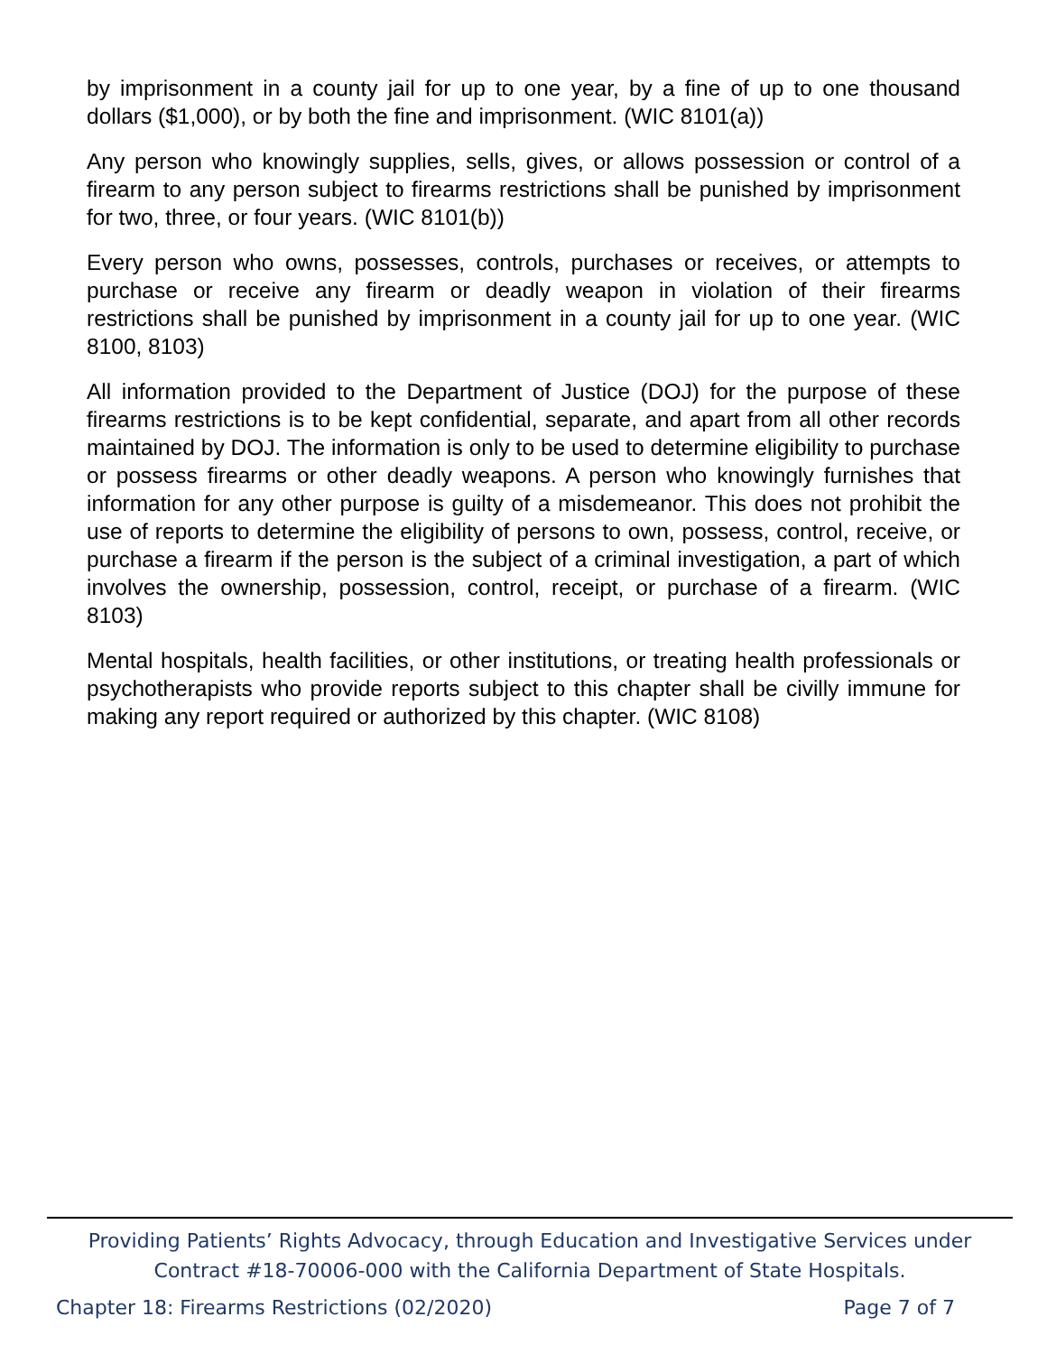by imprisonment in a county jail for up to one year, by a fine of up to one thousand dollars ($1,000), or by both the fine and imprisonment. (WIC 8101(a))
Any person who knowingly supplies, sells, gives, or allows possession or control of a firearm to any person subject to firearms restrictions shall be punished by imprisonment for two, three, or four years. (WIC 8101(b))
Every person who owns, possesses, controls, purchases or receives, or attempts to purchase or receive any firearm or deadly weapon in violation of their firearms restrictions shall be punished by imprisonment in a county jail for up to one year. (WIC 8100, 8103)
All information provided to the Department of Justice (DOJ) for the purpose of these firearms restrictions is to be kept confidential, separate, and apart from all other records maintained by DOJ. The information is only to be used to determine eligibility to purchase or possess firearms or other deadly weapons. A person who knowingly furnishes that information for any other purpose is guilty of a misdemeanor. This does not prohibit the use of reports to determine the eligibility of persons to own, possess, control, receive, or purchase a firearm if the person is the subject of a criminal investigation, a part of which involves the ownership, possession, control, receipt, or purchase of a firearm. (WIC 8103)
Mental hospitals, health facilities, or other institutions, or treating health professionals or psychotherapists who provide reports subject to this chapter shall be civilly immune for making any report required or authorized by this chapter. (WIC 8108)
Providing Patients’ Rights Advocacy, through Education and Investigative Services under Contract #18-70006-000 with the California Department of State Hospitals.
Chapter 18: Firearms Restrictions (02/2020) Page 7 of 7